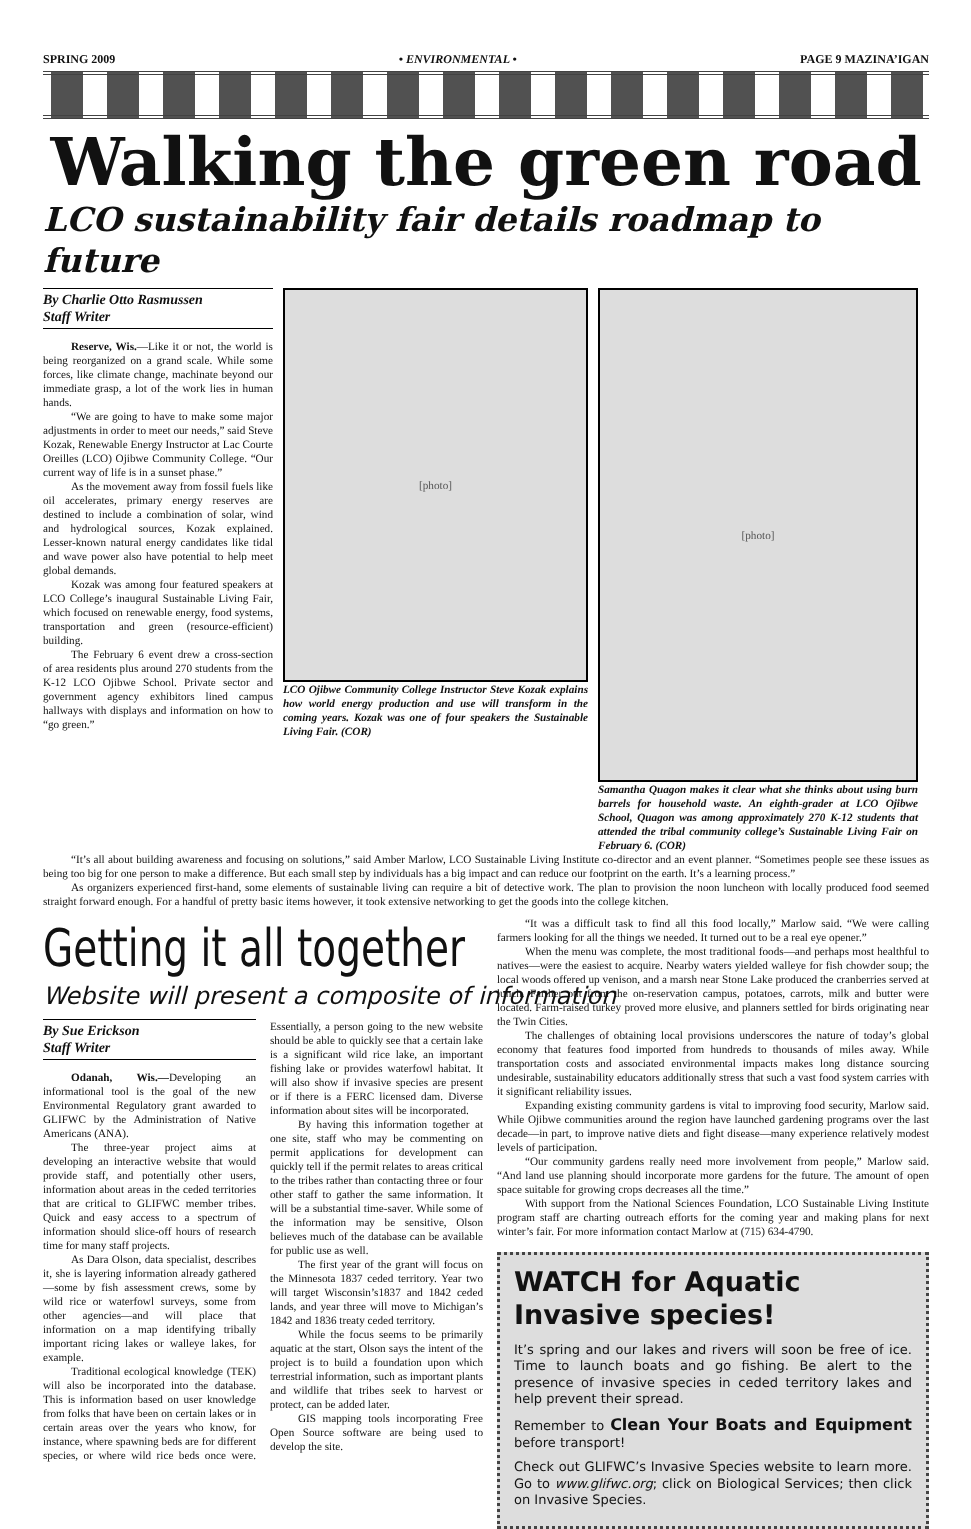SPRING 2009 • ENVIRONMENTAL • PAGE 9 MAZINA’IGAN
Walking the green road
LCO sustainability fair details roadmap to future
By Charlie Otto Rasmussen
Staff Writer
Reserve, Wis.—Like it or not, the world is being reorganized on a grand scale. While some forces, like climate change, machinate beyond our immediate grasp, a lot of the work lies in human hands.
“We are going to have to make some major adjustments in order to meet our needs,” said Steve Kozak, Renewable Energy Instructor at Lac Courte Oreilles (LCO) Ojibwe Community College. “Our current way of life is in a sunset phase.”
As the movement away from fossil fuels like oil accelerates, primary energy reserves are destined to include a combination of solar, wind and hydrological sources, Kozak explained. Lesser-known natural energy candidates like tidal and wave power also have potential to help meet global demands.
Kozak was among four featured speakers at LCO College’s inaugural Sustainable Living Fair, which focused on renewable energy, food systems, transportation and green (resource-efficient) building.
The February 6 event drew a cross-section of area residents plus around 270 students from the K-12 LCO Ojibwe School. Private sector and government agency exhibitors lined campus hallways with displays and information on how to “go green.”
[photo]
LCO Ojibwe Community College Instructor Steve Kozak explains how world energy production and use will transform in the coming years. Kozak was one of four speakers the Sustainable Living Fair. (COR)
[photo]
Samantha Quagon makes it clear what she thinks about using burn barrels for household waste. An eighth-grader at LCO Ojibwe School, Quagon was among approximately 270 K-12 students that attended the tribal community college’s Sustainable Living Fair on February 6. (COR)
“It’s all about building awareness and focusing on solutions,” said Amber Marlow, LCO Sustainable Living Institute co-director and an event planner. “Sometimes people see these issues as being too big for one person to make a difference. But each small step by individuals has a big impact and can reduce our footprint on the earth. It’s a learning process.”
As organizers experienced first-hand, some elements of sustainable living can require a bit of detective work. The plan to provision the noon luncheon with locally produced food seemed straight forward enough. For a handful of pretty basic items however, it took extensive networking to get the goods into the college kitchen.
Getting it all together
Website will present a composite of information
By Sue Erickson
Staff Writer
Odanah, Wis.—Developing an informational tool is the goal of the new Environmental Regulatory grant awarded to GLIFWC by the Administration of Native Americans (ANA).
The three-year project aims at developing an interactive website that would provide staff, and potentially other users, information about areas in the ceded territories that are critical to GLIFWC member tribes. Quick and easy access to a spectrum of information should slice-off hours of research time for many staff projects.
As Dara Olson, data specialist, describes it, she is layering information already gathered—some by fish assessment crews, some by wild rice or waterfowl surveys, some from other agencies—and will place that information on a map identifying tribally important ricing lakes or walleye lakes, for example.
Traditional ecological knowledge (TEK) will also be incorporated into the database. This is information based on user knowledge from folks that have been on certain lakes or in certain areas over the years who know, for instance, where spawning beds are for different species, or where wild rice beds once were. Essentially, a person going to the new website should be able to quickly see that a certain lake is a significant wild rice lake, an important fishing lake or provides waterfowl habitat. It will also show if invasive species are present or if there is a FERC licensed dam. Diverse information about sites will be incorporated.
By having this information together at one site, staff who may be commenting on permit applications for development can quickly tell if the permit relates to areas critical to the tribes rather than contacting three or four other staff to gather the same information. It will be a substantial time-saver. While some of the information may be sensitive, Olson believes much of the database can be available for public use as well.
The first year of the grant will focus on the Minnesota 1837 ceded territory. Year two will target Wisconsin’s1837 and 1842 ceded lands, and year three will move to Michigan’s 1842 and 1836 treaty ceded territory.
While the focus seems to be primarily aquatic at the start, Olson says the intent of the project is to build a foundation upon which terrestrial information, such as important plants and wildlife that tribes seek to harvest or protect, can be added later.
GIS mapping tools incorporating Free Open Source software are being used to develop the site.
“It was a difficult task to find all this food locally,” Marlow said. “We were calling farmers looking for all the things we needed. It turned out to be a real eye opener.”
When the menu was complete, the most traditional foods—and perhaps most healthful to natives—were the easiest to acquire. Nearby waters yielded walleye for fish chowder soup; the local woods offered up venison, and a marsh near Stone Lake produced the cranberries served at lunch. Farther out from the on-reservation campus, potatoes, carrots, milk and butter were located. Farm-raised turkey proved more elusive, and planners settled for birds originating near the Twin Cities.
The challenges of obtaining local provisions underscores the nature of today’s global economy that features food imported from hundreds to thousands of miles away. While transportation costs and associated environmental impacts makes long distance sourcing undesirable, sustainability educators additionally stress that such a vast food system carries with it significant reliability issues.
Expanding existing community gardens is vital to improving food security, Marlow said. While Ojibwe communities around the region have launched gardening programs over the last decade—in part, to improve native diets and fight disease—many experience relatively modest levels of participation.
“Our community gardens really need more involvement from people,” Marlow said. “And land use planning should incorporate more gardens for the future. The amount of open space suitable for growing crops decreases all the time.”
With support from the National Sciences Foundation, LCO Sustainable Living Institute program staff are charting outreach efforts for the coming year and making plans for next winter’s fair. For more information contact Marlow at (715) 634-4790.
WATCH for Aquatic Invasive species!
It’s spring and our lakes and rivers will soon be free of ice. Time to launch boats and go fishing. Be alert to the presence of invasive species in ceded territory lakes and help prevent their spread.
Remember to Clean Your Boats and Equipment before transport!
Check out GLIFWC’s Invasive Species website to learn more. Go to www.glifwc.org; click on Biological Services; then click on Invasive Species.